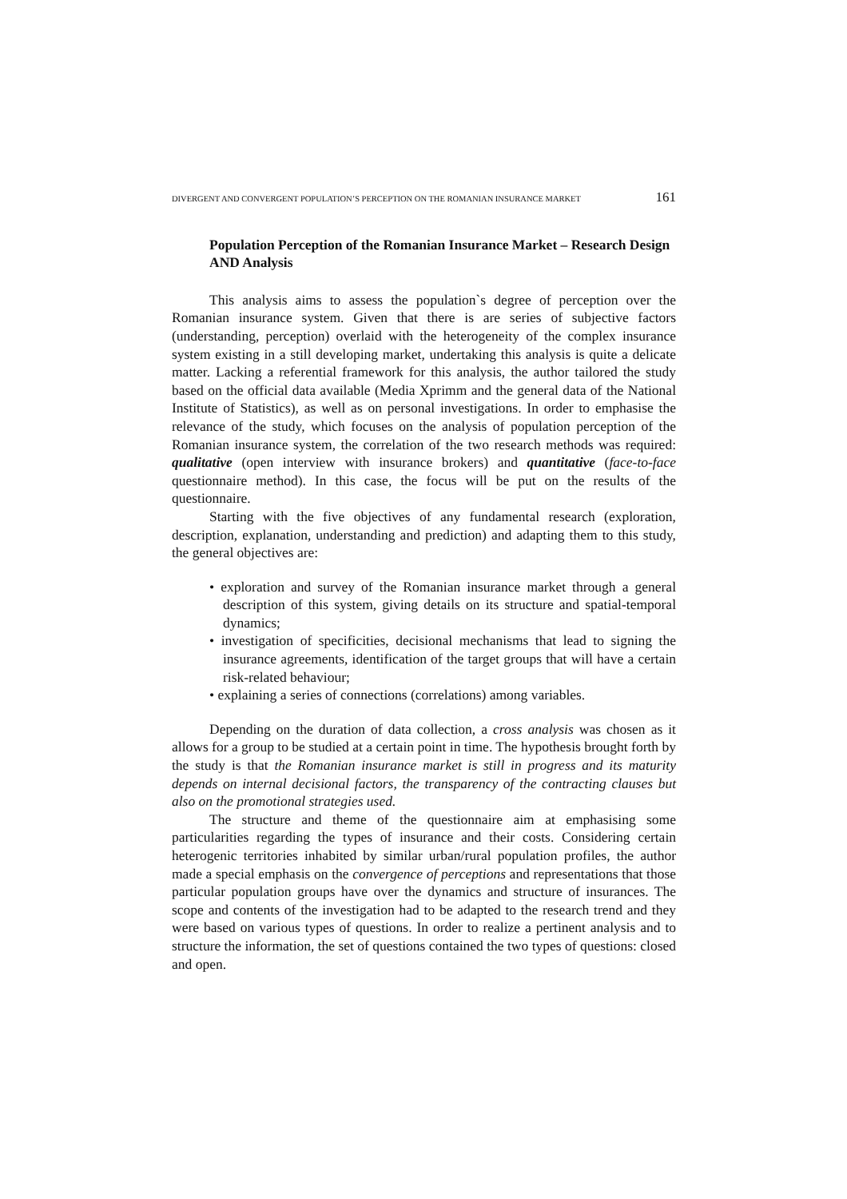DIVERGENT AND CONVERGENT POPULATION’S PERCEPTION ON THE ROMANIAN INSURANCE MARKET 161
Population Perception of the Romanian Insurance Market – Research Design AND Analysis
This analysis aims to assess the population`s degree of perception over the Romanian insurance system. Given that there is are series of subjective factors (understanding, perception) overlaid with the heterogeneity of the complex insurance system existing in a still developing market, undertaking this analysis is quite a delicate matter. Lacking a referential framework for this analysis, the author tailored the study based on the official data available (Media Xprimm and the general data of the National Institute of Statistics), as well as on personal investigations. In order to emphasise the relevance of the study, which focuses on the analysis of population perception of the Romanian insurance system, the correlation of the two research methods was required: qualitative (open interview with insurance brokers) and quantitative (face-to-face questionnaire method). In this case, the focus will be put on the results of the questionnaire.
Starting with the five objectives of any fundamental research (exploration, description, explanation, understanding and prediction) and adapting them to this study, the general objectives are:
• exploration and survey of the Romanian insurance market through a general description of this system, giving details on its structure and spatial-temporal dynamics;
• investigation of specificities, decisional mechanisms that lead to signing the insurance agreements, identification of the target groups that will have a certain risk-related behaviour;
• explaining a series of connections (correlations) among variables.
Depending on the duration of data collection, a cross analysis was chosen as it allows for a group to be studied at a certain point in time. The hypothesis brought forth by the study is that the Romanian insurance market is still in progress and its maturity depends on internal decisional factors, the transparency of the contracting clauses but also on the promotional strategies used.
The structure and theme of the questionnaire aim at emphasising some particularities regarding the types of insurance and their costs. Considering certain heterogenic territories inhabited by similar urban/rural population profiles, the author made a special emphasis on the convergence of perceptions and representations that those particular population groups have over the dynamics and structure of insurances. The scope and contents of the investigation had to be adapted to the research trend and they were based on various types of questions. In order to realize a pertinent analysis and to structure the information, the set of questions contained the two types of questions: closed and open.